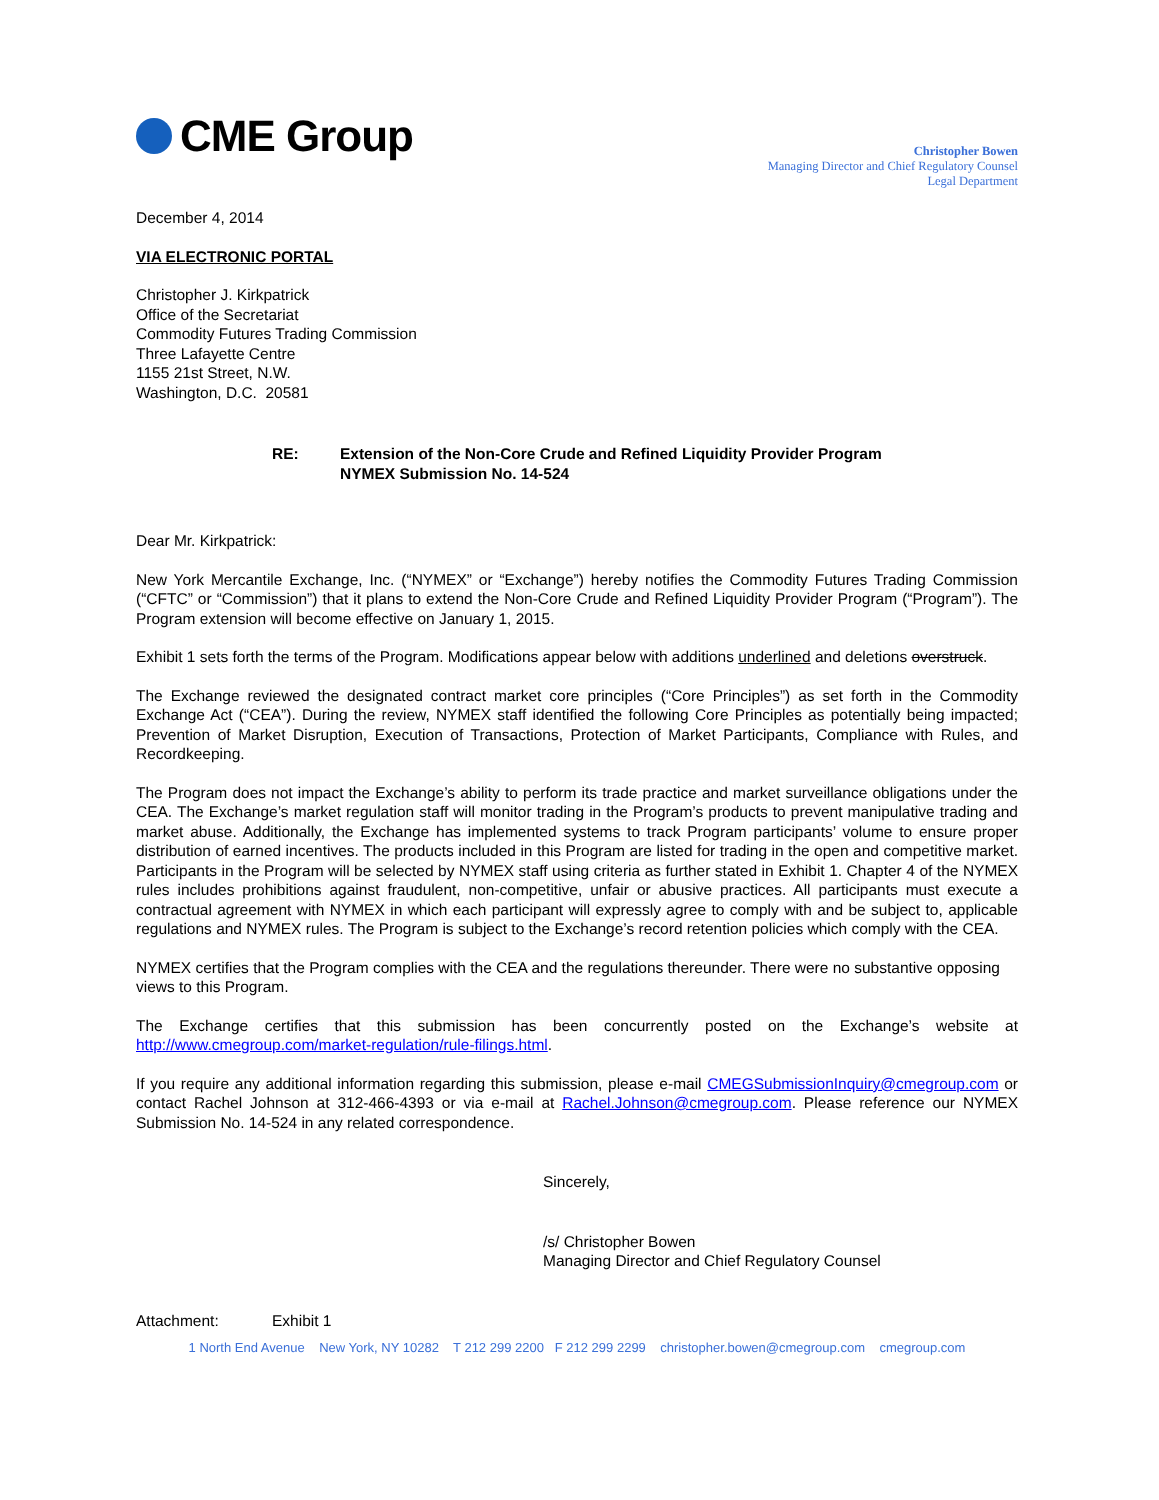CME Group
Christopher Bowen
Managing Director and Chief Regulatory Counsel
Legal Department
December 4, 2014
VIA ELECTRONIC PORTAL
Christopher J. Kirkpatrick
Office of the Secretariat
Commodity Futures Trading Commission
Three Lafayette Centre
1155 21st Street, N.W.
Washington, D.C. 20581
RE: Extension of the Non-Core Crude and Refined Liquidity Provider Program
NYMEX Submission No. 14-524
Dear Mr. Kirkpatrick:
New York Mercantile Exchange, Inc. (“NYMEX” or “Exchange”) hereby notifies the Commodity Futures Trading Commission (“CFTC” or “Commission”) that it plans to extend the Non-Core Crude and Refined Liquidity Provider Program (“Program”). The Program extension will become effective on January 1, 2015.
Exhibit 1 sets forth the terms of the Program. Modifications appear below with additions underlined and deletions overstruck.
The Exchange reviewed the designated contract market core principles (“Core Principles”) as set forth in the Commodity Exchange Act (“CEA”). During the review, NYMEX staff identified the following Core Principles as potentially being impacted; Prevention of Market Disruption, Execution of Transactions, Protection of Market Participants, Compliance with Rules, and Recordkeeping.
The Program does not impact the Exchange’s ability to perform its trade practice and market surveillance obligations under the CEA. The Exchange’s market regulation staff will monitor trading in the Program’s products to prevent manipulative trading and market abuse. Additionally, the Exchange has implemented systems to track Program participants’ volume to ensure proper distribution of earned incentives. The products included in this Program are listed for trading in the open and competitive market. Participants in the Program will be selected by NYMEX staff using criteria as further stated in Exhibit 1. Chapter 4 of the NYMEX rules includes prohibitions against fraudulent, non-competitive, unfair or abusive practices. All participants must execute a contractual agreement with NYMEX in which each participant will expressly agree to comply with and be subject to, applicable regulations and NYMEX rules. The Program is subject to the Exchange’s record retention policies which comply with the CEA.
NYMEX certifies that the Program complies with the CEA and the regulations thereunder. There were no substantive opposing views to this Program.
The Exchange certifies that this submission has been concurrently posted on the Exchange’s website at http://www.cmegroup.com/market-regulation/rule-filings.html.
If you require any additional information regarding this submission, please e-mail CMEGSubmissionInquiry@cmegroup.com or contact Rachel Johnson at 312-466-4393 or via e-mail at Rachel.Johnson@cmegroup.com. Please reference our NYMEX Submission No. 14-524 in any related correspondence.
Sincerely,
/s/ Christopher Bowen
Managing Director and Chief Regulatory Counsel
Attachment: Exhibit 1
1 North End Avenue New York, NY 10282 T 212 299 2200 F 212 299 2299 christopher.bowen@cmegroup.com cmegroup.com